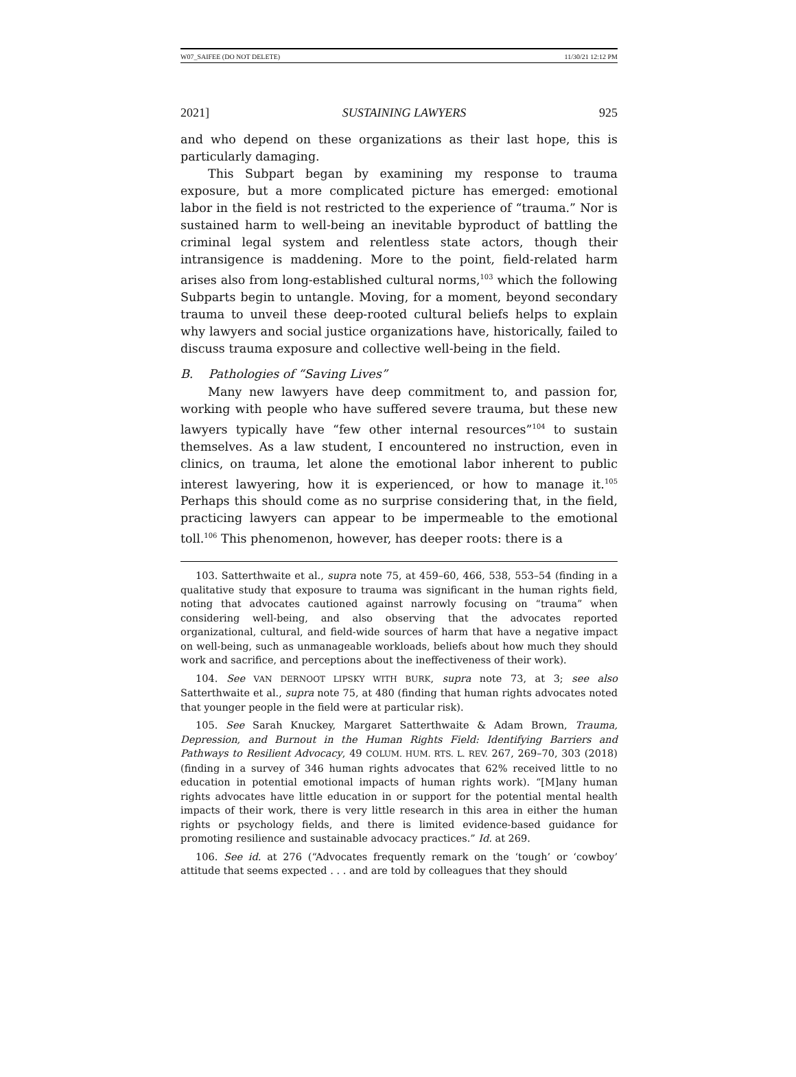W07_SAIFEE (DO NOT DELETE) 11/30/21 12:12 PM
2021] SUSTAINING LAWYERS 925
and who depend on these organizations as their last hope, this is particularly damaging.
This Subpart began by examining my response to trauma exposure, but a more complicated picture has emerged: emotional labor in the field is not restricted to the experience of “trauma.” Nor is sustained harm to well-being an inevitable byproduct of battling the criminal legal system and relentless state actors, though their intransigence is maddening. More to the point, field-related harm arises also from long-established cultural norms,<sup>103</sup> which the following Subparts begin to untangle. Moving, for a moment, beyond secondary trauma to unveil these deep-rooted cultural beliefs helps to explain why lawyers and social justice organizations have, historically, failed to discuss trauma exposure and collective well-being in the field.
B. Pathologies of “Saving Lives”
Many new lawyers have deep commitment to, and passion for, working with people who have suffered severe trauma, but these new lawyers typically have “few other internal resources”<sup>104</sup> to sustain themselves. As a law student, I encountered no instruction, even in clinics, on trauma, let alone the emotional labor inherent to public interest lawyering, how it is experienced, or how to manage it.<sup>105</sup> Perhaps this should come as no surprise considering that, in the field, practicing lawyers can appear to be impermeable to the emotional toll.<sup>106</sup> This phenomenon, however, has deeper roots: there is a
103. Satterthwaite et al., supra note 75, at 459–60, 466, 538, 553–54 (finding in a qualitative study that exposure to trauma was significant in the human rights field, noting that advocates cautioned against narrowly focusing on “trauma” when considering well-being, and also observing that the advocates reported organizational, cultural, and field-wide sources of harm that have a negative impact on well-being, such as unmanageable workloads, beliefs about how much they should work and sacrifice, and perceptions about the ineffectiveness of their work).
104. See VAN DERNOOT LIPSKY WITH BURK, supra note 73, at 3; see also Satterthwaite et al., supra note 75, at 480 (finding that human rights advocates noted that younger people in the field were at particular risk).
105. See Sarah Knuckey, Margaret Satterthwaite & Adam Brown, Trauma, Depression, and Burnout in the Human Rights Field: Identifying Barriers and Pathways to Resilient Advocacy, 49 COLUM. HUM. RTS. L. REV. 267, 269–70, 303 (2018) (finding in a survey of 346 human rights advocates that 62% received little to no education in potential emotional impacts of human rights work). “[M]any human rights advocates have little education in or support for the potential mental health impacts of their work, there is very little research in this area in either the human rights or psychology fields, and there is limited evidence-based guidance for promoting resilience and sustainable advocacy practices.” Id. at 269.
106. See id. at 276 (“Advocates frequently remark on the ‘tough’ or ‘cowboy’ attitude that seems expected . . . and are told by colleagues that they should